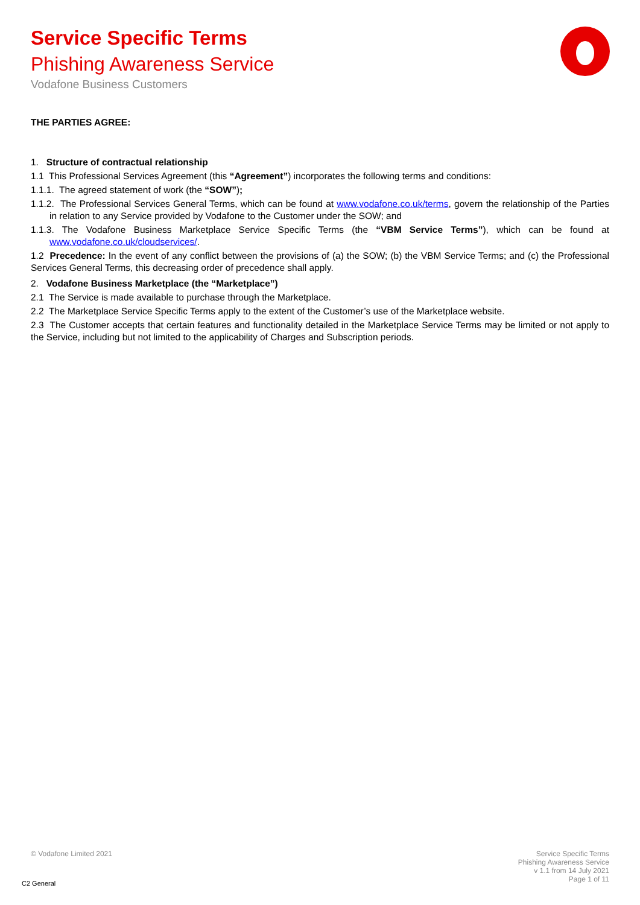Service Specific Terms
Phishing Awareness Service
Vodafone Business Customers
THE PARTIES AGREE:
1. Structure of contractual relationship
1.1 This Professional Services Agreement (this “Agreement”) incorporates the following terms and conditions:
1.1.1. The agreed statement of work (the “SOW”);
1.1.2. The Professional Services General Terms, which can be found at www.vodafone.co.uk/terms, govern the relationship of the Parties in relation to any Service provided by Vodafone to the Customer under the SOW; and
1.1.3. The Vodafone Business Marketplace Service Specific Terms (the “VBM Service Terms”), which can be found at www.vodafone.co.uk/cloudservices/.
1.2 Precedence: In the event of any conflict between the provisions of (a) the SOW; (b) the VBM Service Terms; and (c) the Professional Services General Terms, this decreasing order of precedence shall apply.
2. Vodafone Business Marketplace (the “Marketplace”)
2.1 The Service is made available to purchase through the Marketplace.
2.2 The Marketplace Service Specific Terms apply to the extent of the Customer’s use of the Marketplace website.
2.3 The Customer accepts that certain features and functionality detailed in the Marketplace Service Terms may be limited or not apply to the Service, including but not limited to the applicability of Charges and Subscription periods.
© Vodafone Limited 2021
Service Specific Terms
Phishing Awareness Service
v 1.1 from 14 July 2021
Page 1 of 11
C2 General